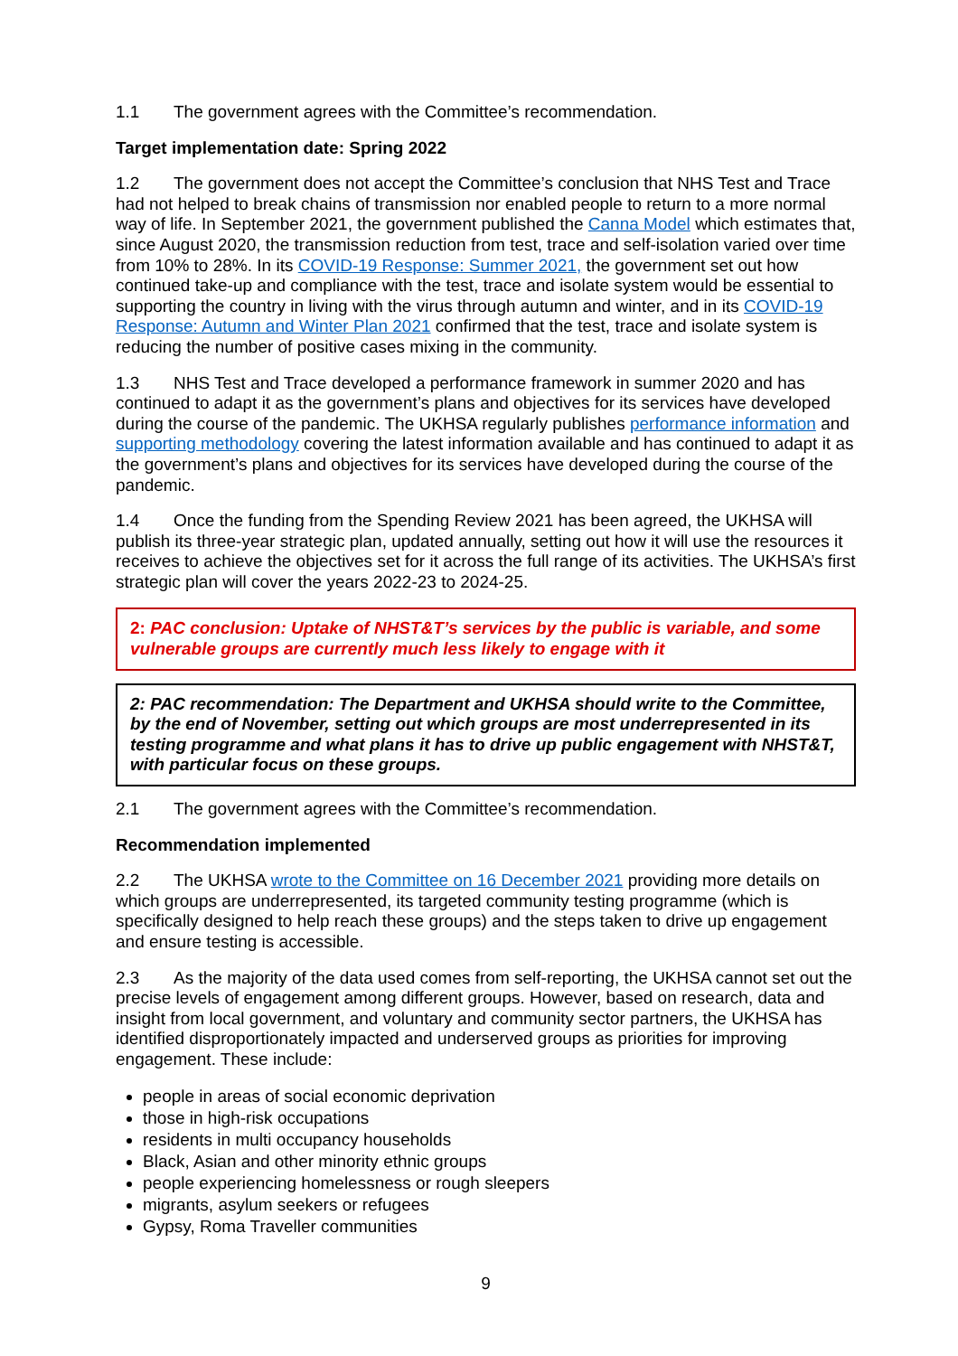1.1 The government agrees with the Committee’s recommendation.
Target implementation date: Spring 2022
1.2 The government does not accept the Committee’s conclusion that NHS Test and Trace had not helped to break chains of transmission nor enabled people to return to a more normal way of life. In September 2021, the government published the Canna Model which estimates that, since August 2020, the transmission reduction from test, trace and self-isolation varied over time from 10% to 28%. In its COVID-19 Response: Summer 2021, the government set out how continued take-up and compliance with the test, trace and isolate system would be essential to supporting the country in living with the virus through autumn and winter, and in its COVID-19 Response: Autumn and Winter Plan 2021 confirmed that the test, trace and isolate system is reducing the number of positive cases mixing in the community.
1.3 NHS Test and Trace developed a performance framework in summer 2020 and has continued to adapt it as the government’s plans and objectives for its services have developed during the course of the pandemic. The UKHSA regularly publishes performance information and supporting methodology covering the latest information available and has continued to adapt it as the government’s plans and objectives for its services have developed during the course of the pandemic.
1.4 Once the funding from the Spending Review 2021 has been agreed, the UKHSA will publish its three-year strategic plan, updated annually, setting out how it will use the resources it receives to achieve the objectives set for it across the full range of its activities. The UKHSA’s first strategic plan will cover the years 2022-23 to 2024-25.
2: PAC conclusion: Uptake of NHST&T’s services by the public is variable, and some vulnerable groups are currently much less likely to engage with it
2: PAC recommendation: The Department and UKHSA should write to the Committee, by the end of November, setting out which groups are most underrepresented in its testing programme and what plans it has to drive up public engagement with NHST&T, with particular focus on these groups.
2.1 The government agrees with the Committee’s recommendation.
Recommendation implemented
2.2 The UKHSA wrote to the Committee on 16 December 2021 providing more details on which groups are underrepresented, its targeted community testing programme (which is specifically designed to help reach these groups) and the steps taken to drive up engagement and ensure testing is accessible.
2.3 As the majority of the data used comes from self-reporting, the UKHSA cannot set out the precise levels of engagement among different groups. However, based on research, data and insight from local government, and voluntary and community sector partners, the UKHSA has identified disproportionately impacted and underserved groups as priorities for improving engagement. These include:
people in areas of social economic deprivation
those in high-risk occupations
residents in multi occupancy households
Black, Asian and other minority ethnic groups
people experiencing homelessness or rough sleepers
migrants, asylum seekers or refugees
Gypsy, Roma Traveller communities
9